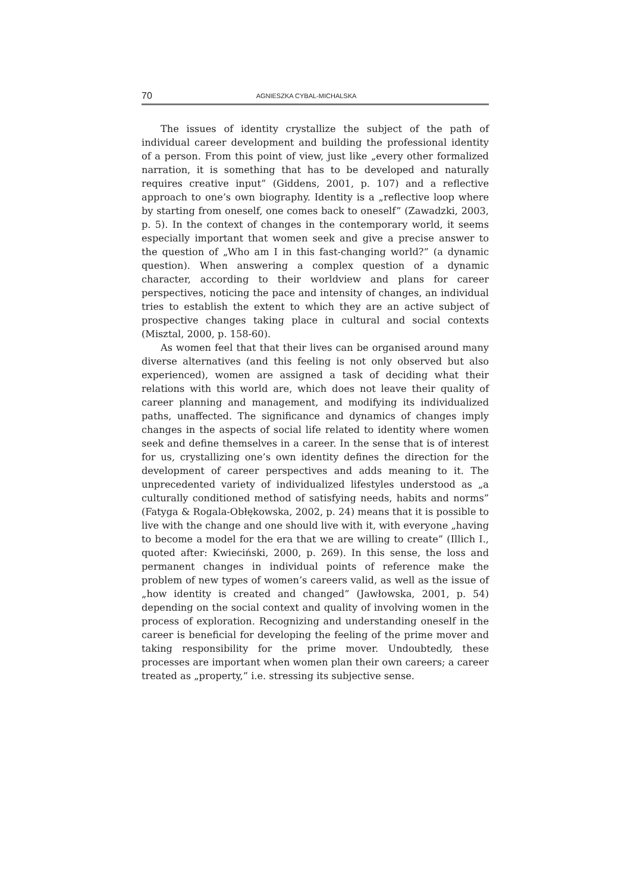70 AGNIESZKA CYBAL-MICHALSKA
The issues of identity crystallize the subject of the path of individual career development and building the professional identity of a person. From this point of view, just like „every other formalized narration, it is something that has to be developed and naturally requires creative input” (Giddens, 2001, p. 107) and a reflective approach to one’s own biography. Identity is a „reflective loop where by starting from oneself, one comes back to oneself” (Zawadzki, 2003, p. 5). In the context of changes in the contemporary world, it seems especially important that women seek and give a precise answer to the question of „Who am I in this fast-changing world?” (a dynamic question). When answering a complex question of a dynamic character, according to their worldview and plans for career perspectives, noticing the pace and intensity of changes, an individual tries to establish the extent to which they are an active subject of prospective changes taking place in cultural and social contexts (Misztal, 2000, p. 158-60).
As women feel that that their lives can be organised around many diverse alternatives (and this feeling is not only observed but also experienced), women are assigned a task of deciding what their relations with this world are, which does not leave their quality of career planning and management, and modifying its individualized paths, unaffected. The significance and dynamics of changes imply changes in the aspects of social life related to identity where women seek and define themselves in a career. In the sense that is of interest for us, crystallizing one’s own identity defines the direction for the development of career perspectives and adds meaning to it. The unprecedented variety of individualized lifestyles understood as „a culturally conditioned method of satisfying needs, habits and norms” (Fatyga & Rogala-Obłękowska, 2002, p. 24) means that it is possible to live with the change and one should live with it, with everyone „having to become a model for the era that we are willing to create” (Illich I., quoted after: Kwieciński, 2000, p. 269). In this sense, the loss and permanent changes in individual points of reference make the problem of new types of women’s careers valid, as well as the issue of „how identity is created and changed” (Jawłowska, 2001, p. 54) depending on the social context and quality of involving women in the process of exploration. Recognizing and understanding oneself in the career is beneficial for developing the feeling of the prime mover and taking responsibility for the prime mover. Undoubtedly, these processes are important when women plan their own careers; a career treated as „property,” i.e. stressing its subjective sense.